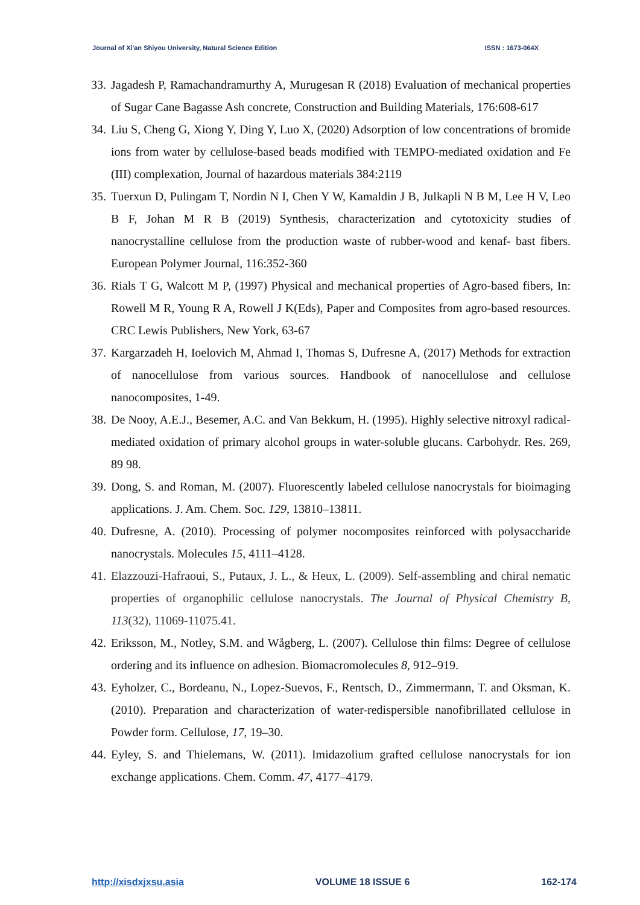Journal of Xi'an Shiyou University, Natural Science Edition ISSN : 1673-064X
33. Jagadesh P, Ramachandramurthy A, Murugesan R (2018) Evaluation of mechanical properties of Sugar Cane Bagasse Ash concrete, Construction and Building Materials, 176:608-617
34. Liu S, Cheng G, Xiong Y, Ding Y, Luo X, (2020) Adsorption of low concentrations of bromide ions from water by cellulose-based beads modified with TEMPO-mediated oxidation and Fe (III) complexation, Journal of hazardous materials 384:2119
35. Tuerxun D, Pulingam T, Nordin N I, Chen Y W, Kamaldin J B, Julkapli N B M, Lee H V, Leo B F, Johan M R B (2019) Synthesis, characterization and cytotoxicity studies of nanocrystalline cellulose from the production waste of rubber-wood and kenaf- bast fibers. European Polymer Journal, 116:352-360
36. Rials T G, Walcott M P, (1997) Physical and mechanical properties of Agro-based fibers, In: Rowell M R, Young R A, Rowell J K(Eds), Paper and Composites from agro-based resources. CRC Lewis Publishers, New York, 63-67
37. Kargarzadeh H, Ioelovich M, Ahmad I, Thomas S, Dufresne A, (2017) Methods for extraction of nanocellulose from various sources. Handbook of nanocellulose and cellulose nanocomposites, 1-49.
38. De Nooy, A.E.J., Besemer, A.C. and Van Bekkum, H. (1995). Highly selective nitroxyl radical-mediated oxidation of primary alcohol groups in water-soluble glucans. Carbohydr. Res. 269, 89 98.
39. Dong, S. and Roman, M. (2007). Fluorescently labeled cellulose nanocrystals for bioimaging applications. J. Am. Chem. Soc. 129, 13810–13811.
40. Dufresne, A. (2010). Processing of polymer nocomposites reinforced with polysaccharide nanocrystals. Molecules 15, 4111–4128.
41. Elazzouzi-Hafraoui, S., Putaux, J. L., & Heux, L. (2009). Self-assembling and chiral nematic properties of organophilic cellulose nanocrystals. The Journal of Physical Chemistry B, 113(32), 11069-11075.41.
42. Eriksson, M., Notley, S.M. and Wågberg, L. (2007). Cellulose thin films: Degree of cellulose ordering and its influence on adhesion. Biomacromolecules 8, 912–919.
43. Eyholzer, C., Bordeanu, N., Lopez-Suevos, F., Rentsch, D., Zimmermann, T. and Oksman, K. (2010). Preparation and characterization of water-redispersible nanofibrillated cellulose in Powder form. Cellulose, 17, 19–30.
44. Eyley, S. and Thielemans, W. (2011). Imidazolium grafted cellulose nanocrystals for ion exchange applications. Chem. Comm. 47, 4177–4179.
http://xisdxjxsu.asia VOLUME 18 ISSUE 6 162-174